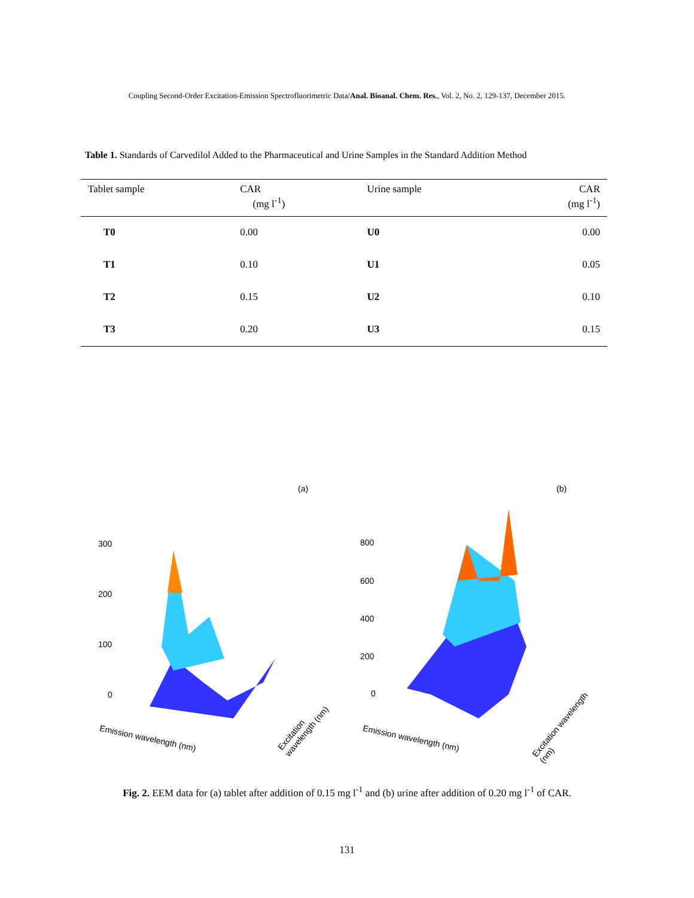Coupling Second-Order Excitation-Emission Spectrofluorimetric Data/Anal. Bioanal. Chem. Res., Vol. 2, No. 2, 129-137, December 2015.
Table 1. Standards of Carvedilol Added to the Pharmaceutical and Urine Samples in the Standard Addition Method
| Tablet sample | CAR (mg l<sup>-1</sup>) | Urine sample | CAR (mg l<sup>-1</sup>) |
| --- | --- | --- | --- |
| T0 | 0.00 | U0 | 0.00 |
| T1 | 0.10 | U1 | 0.05 |
| T2 | 0.15 | U2 | 0.10 |
| T3 | 0.20 | U3 | 0.15 |
(a)
300
200
100
0
Emission wavelength (nm)
Excitation wavelength (nm)
(b)
800
600
400
200
0
Emission wavelength (nm)
Excitation wavelength (nm)
Fig. 2. EEM data for (a) tablet after addition of 0.15 mg l<sup>-1</sup> and (b) urine after addition of 0.20 mg l<sup>-1</sup> of CAR.
131